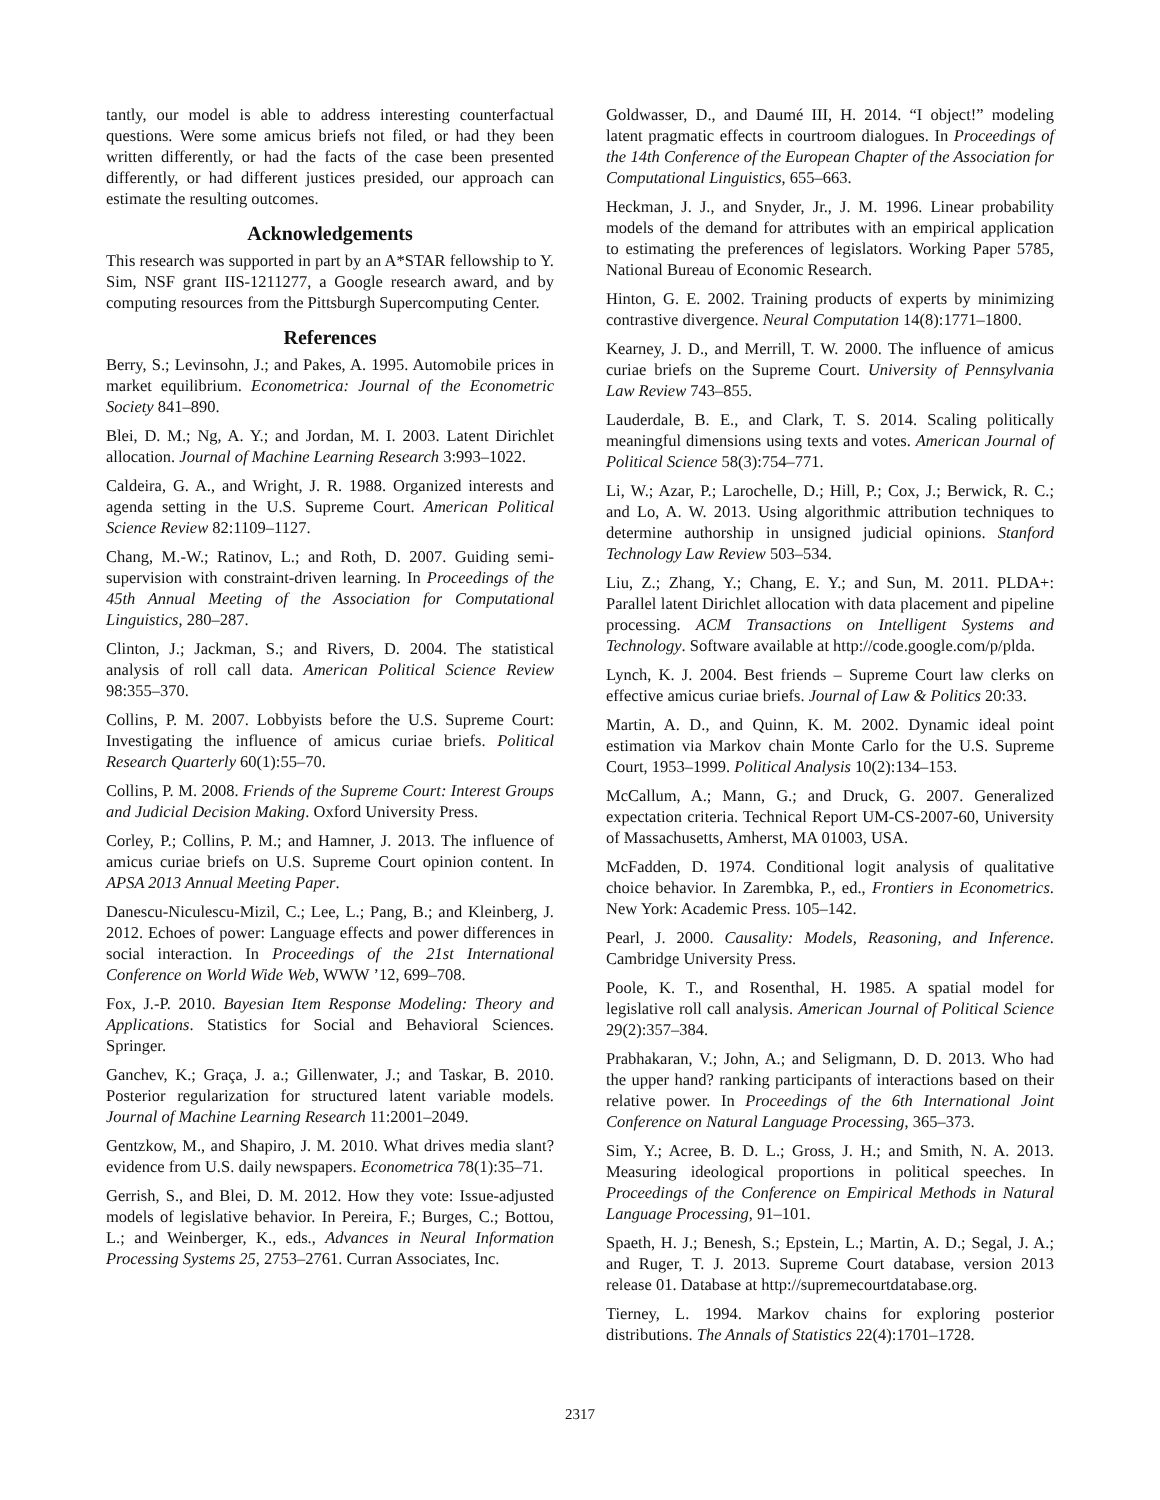tantly, our model is able to address interesting counterfactual questions. Were some amicus briefs not filed, or had they been written differently, or had the facts of the case been presented differently, or had different justices presided, our approach can estimate the resulting outcomes.
Acknowledgements
This research was supported in part by an A*STAR fellowship to Y. Sim, NSF grant IIS-1211277, a Google research award, and by computing resources from the Pittsburgh Supercomputing Center.
References
Berry, S.; Levinsohn, J.; and Pakes, A. 1995. Automobile prices in market equilibrium. Econometrica: Journal of the Econometric Society 841–890.
Blei, D. M.; Ng, A. Y.; and Jordan, M. I. 2003. Latent Dirichlet allocation. Journal of Machine Learning Research 3:993–1022.
Caldeira, G. A., and Wright, J. R. 1988. Organized interests and agenda setting in the U.S. Supreme Court. American Political Science Review 82:1109–1127.
Chang, M.-W.; Ratinov, L.; and Roth, D. 2007. Guiding semi-supervision with constraint-driven learning. In Proceedings of the 45th Annual Meeting of the Association for Computational Linguistics, 280–287.
Clinton, J.; Jackman, S.; and Rivers, D. 2004. The statistical analysis of roll call data. American Political Science Review 98:355–370.
Collins, P. M. 2007. Lobbyists before the U.S. Supreme Court: Investigating the influence of amicus curiae briefs. Political Research Quarterly 60(1):55–70.
Collins, P. M. 2008. Friends of the Supreme Court: Interest Groups and Judicial Decision Making. Oxford University Press.
Corley, P.; Collins, P. M.; and Hamner, J. 2013. The influence of amicus curiae briefs on U.S. Supreme Court opinion content. In APSA 2013 Annual Meeting Paper.
Danescu-Niculescu-Mizil, C.; Lee, L.; Pang, B.; and Kleinberg, J. 2012. Echoes of power: Language effects and power differences in social interaction. In Proceedings of the 21st International Conference on World Wide Web, WWW ’12, 699–708.
Fox, J.-P. 2010. Bayesian Item Response Modeling: Theory and Applications. Statistics for Social and Behavioral Sciences. Springer.
Ganchev, K.; Graça, J. a.; Gillenwater, J.; and Taskar, B. 2010. Posterior regularization for structured latent variable models. Journal of Machine Learning Research 11:2001–2049.
Gentzkow, M., and Shapiro, J. M. 2010. What drives media slant? evidence from U.S. daily newspapers. Econometrica 78(1):35–71.
Gerrish, S., and Blei, D. M. 2012. How they vote: Issue-adjusted models of legislative behavior. In Pereira, F.; Burges, C.; Bottou, L.; and Weinberger, K., eds., Advances in Neural Information Processing Systems 25, 2753–2761. Curran Associates, Inc.
Goldwasser, D., and Daumé III, H. 2014. “I object!” modeling latent pragmatic effects in courtroom dialogues. In Proceedings of the 14th Conference of the European Chapter of the Association for Computational Linguistics, 655–663.
Heckman, J. J., and Snyder, Jr., J. M. 1996. Linear probability models of the demand for attributes with an empirical application to estimating the preferences of legislators. Working Paper 5785, National Bureau of Economic Research.
Hinton, G. E. 2002. Training products of experts by minimizing contrastive divergence. Neural Computation 14(8):1771–1800.
Kearney, J. D., and Merrill, T. W. 2000. The influence of amicus curiae briefs on the Supreme Court. University of Pennsylvania Law Review 743–855.
Lauderdale, B. E., and Clark, T. S. 2014. Scaling politically meaningful dimensions using texts and votes. American Journal of Political Science 58(3):754–771.
Li, W.; Azar, P.; Larochelle, D.; Hill, P.; Cox, J.; Berwick, R. C.; and Lo, A. W. 2013. Using algorithmic attribution techniques to determine authorship in unsigned judicial opinions. Stanford Technology Law Review 503–534.
Liu, Z.; Zhang, Y.; Chang, E. Y.; and Sun, M. 2011. PLDA+: Parallel latent Dirichlet allocation with data placement and pipeline processing. ACM Transactions on Intelligent Systems and Technology. Software available at http://code.google.com/p/plda.
Lynch, K. J. 2004. Best friends – Supreme Court law clerks on effective amicus curiae briefs. Journal of Law & Politics 20:33.
Martin, A. D., and Quinn, K. M. 2002. Dynamic ideal point estimation via Markov chain Monte Carlo for the U.S. Supreme Court, 1953–1999. Political Analysis 10(2):134–153.
McCallum, A.; Mann, G.; and Druck, G. 2007. Generalized expectation criteria. Technical Report UM-CS-2007-60, University of Massachusetts, Amherst, MA 01003, USA.
McFadden, D. 1974. Conditional logit analysis of qualitative choice behavior. In Zarembka, P., ed., Frontiers in Econometrics. New York: Academic Press. 105–142.
Pearl, J. 2000. Causality: Models, Reasoning, and Inference. Cambridge University Press.
Poole, K. T., and Rosenthal, H. 1985. A spatial model for legislative roll call analysis. American Journal of Political Science 29(2):357–384.
Prabhakaran, V.; John, A.; and Seligmann, D. D. 2013. Who had the upper hand? ranking participants of interactions based on their relative power. In Proceedings of the 6th International Joint Conference on Natural Language Processing, 365–373.
Sim, Y.; Acree, B. D. L.; Gross, J. H.; and Smith, N. A. 2013. Measuring ideological proportions in political speeches. In Proceedings of the Conference on Empirical Methods in Natural Language Processing, 91–101.
Spaeth, H. J.; Benesh, S.; Epstein, L.; Martin, A. D.; Segal, J. A.; and Ruger, T. J. 2013. Supreme Court database, version 2013 release 01. Database at http://supremecourtdatabase.org.
Tierney, L. 1994. Markov chains for exploring posterior distributions. The Annals of Statistics 22(4):1701–1728.
2317